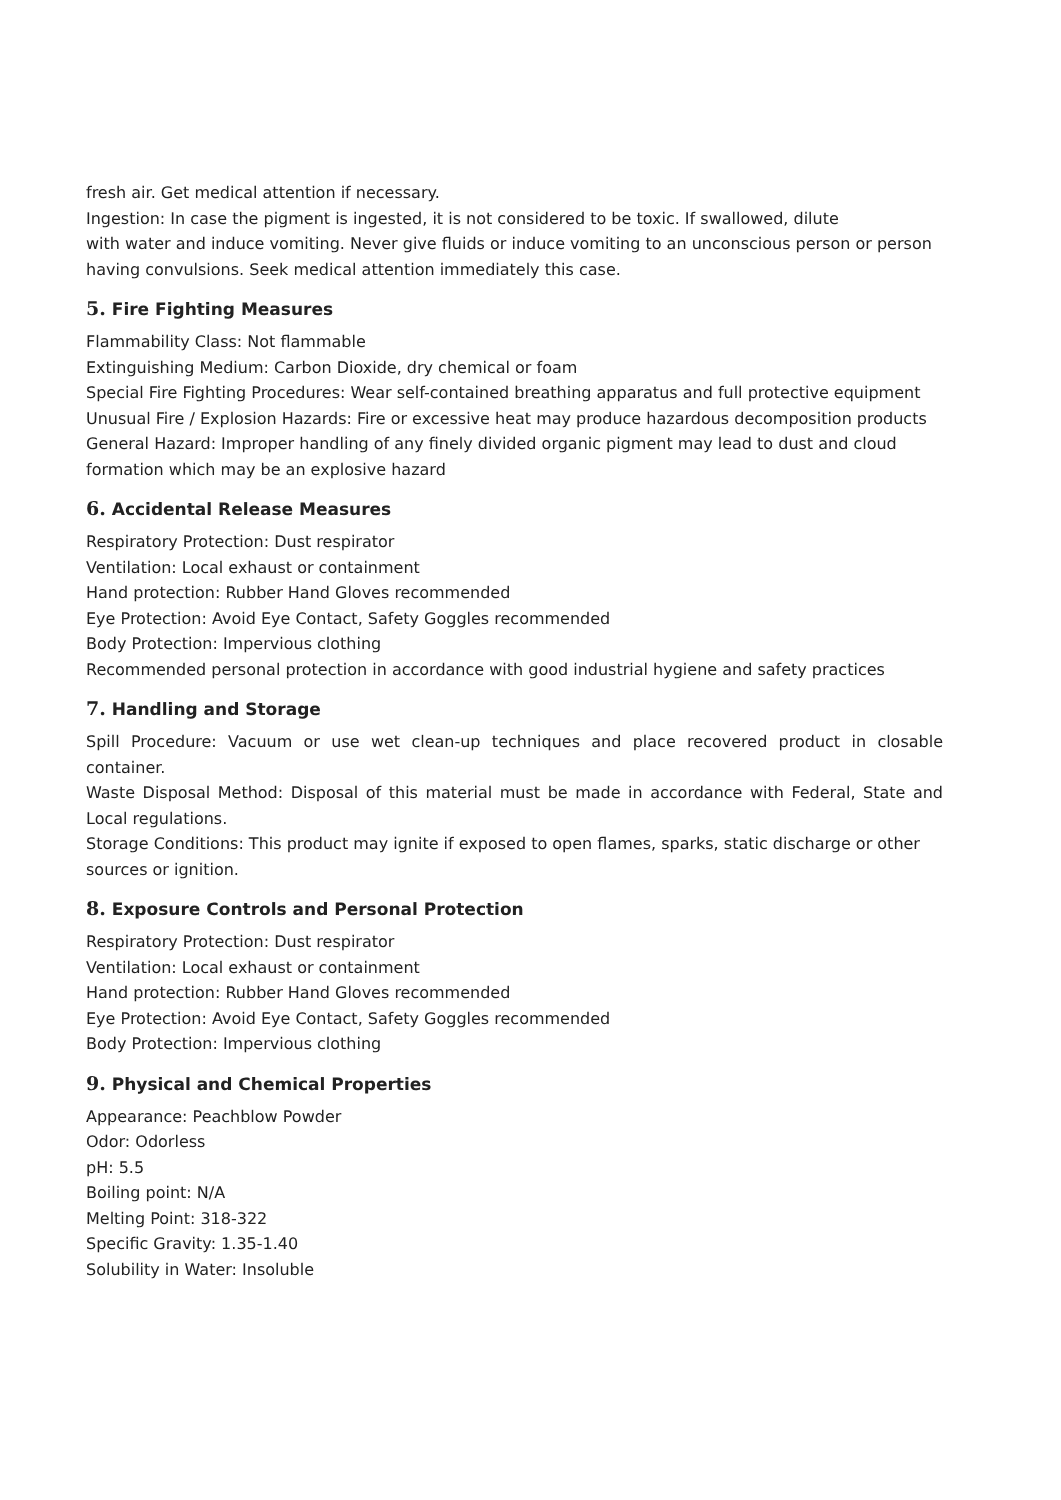fresh air. Get medical attention if necessary.
Ingestion: In case the pigment is ingested, it is not considered to be toxic. If swallowed, dilute
with water and induce vomiting. Never give fluids or induce vomiting to an unconscious person or person having convulsions. Seek medical attention immediately this case.
5. Fire Fighting Measures
Flammability Class: Not flammable
Extinguishing Medium: Carbon Dioxide, dry chemical or foam
Special Fire Fighting Procedures: Wear self-contained breathing apparatus and full protective equipment
Unusual Fire / Explosion Hazards: Fire or excessive heat may produce hazardous decomposition products
General Hazard: Improper handling of any finely divided organic pigment may lead to dust and cloud formation which may be an explosive hazard
6. Accidental Release Measures
Respiratory Protection: Dust respirator
Ventilation: Local exhaust or containment
Hand protection: Rubber Hand Gloves recommended
Eye Protection: Avoid Eye Contact, Safety Goggles recommended
Body Protection: Impervious clothing
Recommended personal protection in accordance with good industrial hygiene and safety practices
7. Handling and Storage
Spill Procedure: Vacuum or use wet clean-up techniques and place recovered product in closable container.
Waste Disposal Method: Disposal of this material must be made in accordance with Federal, State and Local regulations.
Storage Conditions: This product may ignite if exposed to open flames, sparks, static discharge or other sources or ignition.
8. Exposure Controls and Personal Protection
Respiratory Protection: Dust respirator
Ventilation: Local exhaust or containment
Hand protection: Rubber Hand Gloves recommended
Eye Protection: Avoid Eye Contact, Safety Goggles recommended
Body Protection: Impervious clothing
9. Physical and Chemical Properties
Appearance: Peachblow Powder
Odor: Odorless
pH: 5.5
Boiling point: N/A
Melting Point: 318-322
Specific Gravity: 1.35-1.40
Solubility in Water: Insoluble